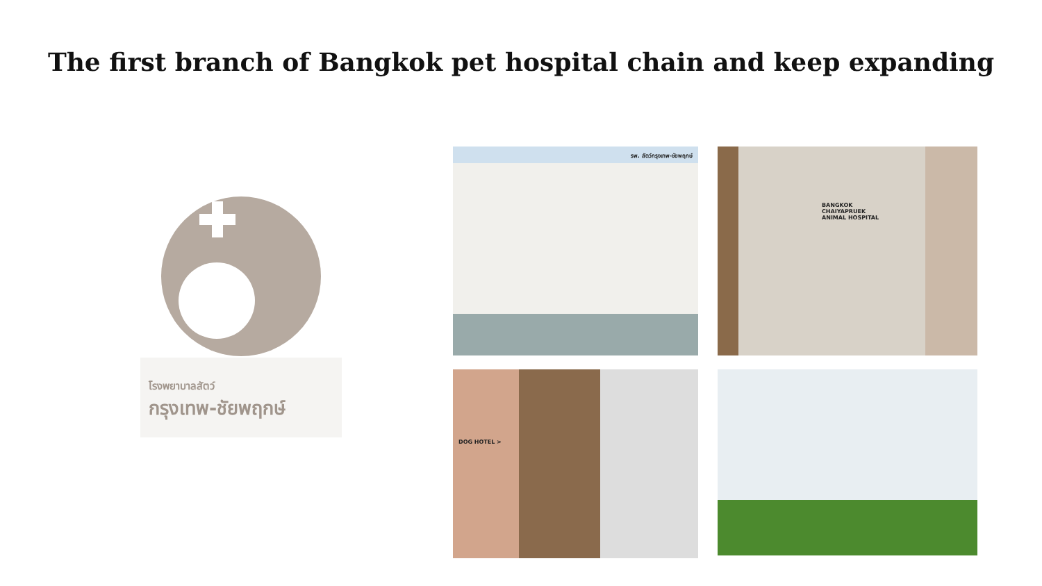The first branch of Bangkok pet hospital chain and keep expanding
โรงพยาบาลสัตว์
กรุงเทพ-ชัยพฤกษ์
รพ. สัตว์กรุงเทพ-ชัยพฤกษ์
BANGKOK
CHAIYAPRUEK
ANIMAL HOSPITAL
DOG HOTEL >